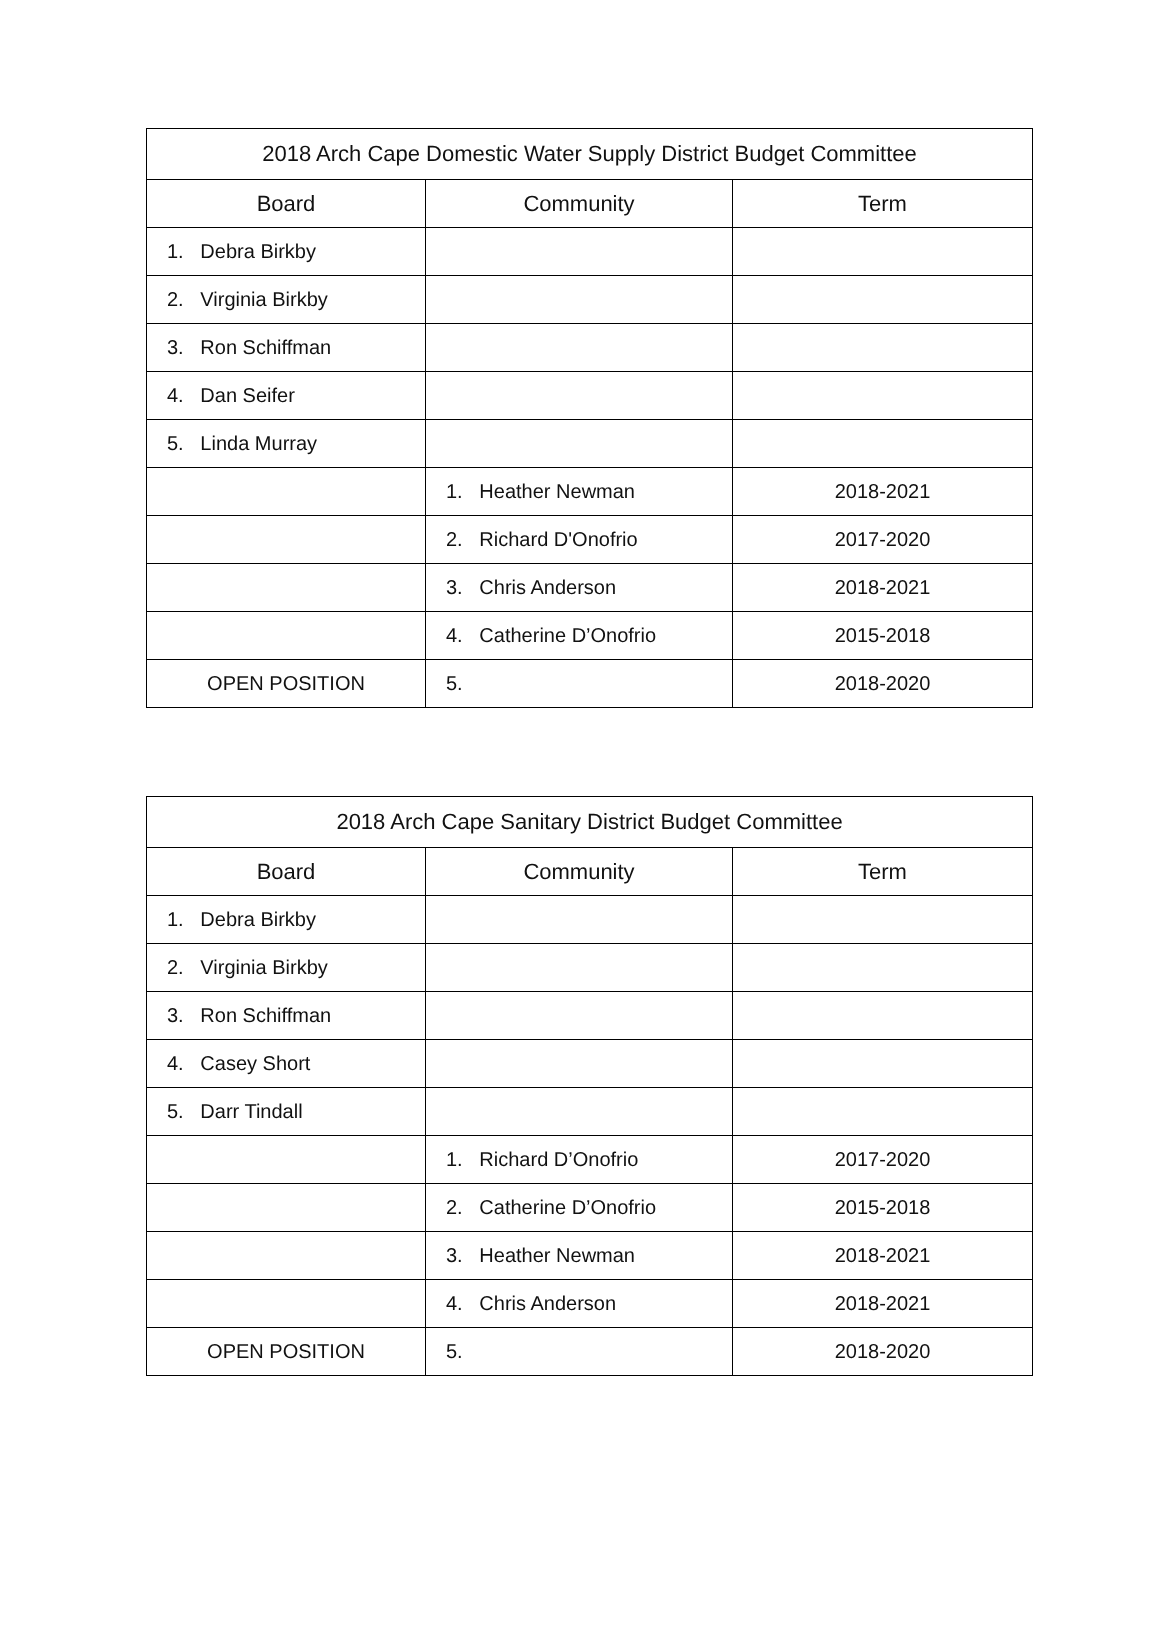| 2018 Arch Cape Domestic Water Supply District Budget Committee | | |
| --- | --- | --- |
| Board | Community | Term |
| 1. Debra Birkby | | |
| 2. Virginia Birkby | | |
| 3. Ron Schiffman | | |
| 4. Dan Seifer | | |
| 5. Linda Murray | | |
| | 1. Heather Newman | 2018-2021 |
| | 2. Richard D'Onofrio | 2017-2020 |
| | 3. Chris Anderson | 2018-2021 |
| | 4. Catherine D’Onofrio | 2015-2018 |
| OPEN POSITION | 5. | 2018-2020 |
| 2018 Arch Cape Sanitary District Budget Committee | | |
| --- | --- | --- |
| Board | Community | Term |
| 1. Debra Birkby | | |
| 2. Virginia Birkby | | |
| 3. Ron Schiffman | | |
| 4. Casey Short | | |
| 5. Darr Tindall | | |
| | 1. Richard D’Onofrio | 2017-2020 |
| | 2. Catherine D’Onofrio | 2015-2018 |
| | 3. Heather Newman | 2018-2021 |
| | 4. Chris Anderson | 2018-2021 |
| OPEN POSITION | 5. | 2018-2020 |